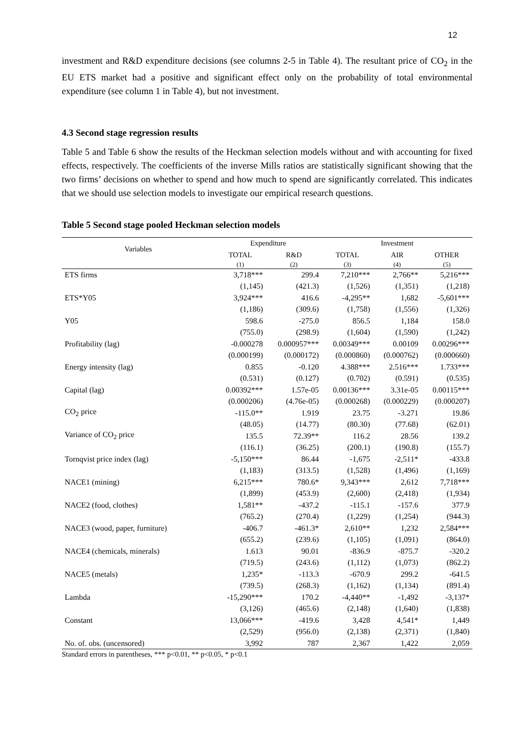12
investment and R&D expenditure decisions (see columns 2-5 in Table 4). The resultant price of CO<sub>2</sub> in the EU ETS market had a positive and significant effect only on the probability of total environmental expenditure (see column 1 in Table 4), but not investment.
4.3 Second stage regression results
Table 5 and Table 6 show the results of the Heckman selection models without and with accounting for fixed effects, respectively. The coefficients of the inverse Mills ratios are statistically significant showing that the two firms’ decisions on whether to spend and how much to spend are significantly correlated. This indicates that we should use selection models to investigate our empirical research questions.
Table 5 Second stage pooled Heckman selection models
| Variables | Expenditure | | Investment | | |
| --- | --- | --- | --- | --- | --- |
| | TOTAL | R&D | TOTAL | AIR | OTHER |
| | (1) | (2) | (3) | (4) | (5) |
| ETS firms | 3,718*** | 299.4 | 7,210*** | 2,766** | 5,216*** |
| | (1,145) | (421.3) | (1,526) | (1,351) | (1,218) |
| ETS*Y05 | 3,924*** | 416.6 | -4,295** | 1,682 | -5,601*** |
| | (1,186) | (309.6) | (1,758) | (1,556) | (1,326) |
| Y05 | 598.6 | -275.0 | 856.5 | 1,184 | 158.0 |
| | (755.0) | (298.9) | (1,604) | (1,590) | (1,242) |
| Profitability (lag) | -0.000278 | 0.000957*** | 0.00349*** | 0.00109 | 0.00296*** |
| | (0.000199) | (0.000172) | (0.000860) | (0.000762) | (0.000660) |
| Energy intensity (lag) | 0.855 | -0.120 | 4.388*** | 2.516*** | 1.733*** |
| | (0.531) | (0.127) | (0.702) | (0.591) | (0.535) |
| Capital (lag) | 0.00392*** | 1.57e-05 | 0.00136*** | 3.31e-05 | 0.00115*** |
| | (0.000206) | (4.76e-05) | (0.000268) | (0.000229) | (0.000207) |
| CO<sub>2</sub> price | -115.0** | 1.919 | 23.75 | -3.271 | 19.86 |
| | (48.05) | (14.77) | (80.30) | (77.68) | (62.01) |
| Variance of CO<sub>2</sub> price | 135.5 | 72.39** | 116.2 | 28.56 | 139.2 |
| | (116.1) | (36.25) | (200.1) | (190.8) | (155.7) |
| Tornqvist price index (lag) | -5,150*** | 86.44 | -1,675 | -2,511* | -433.8 |
| | (1,183) | (313.5) | (1,528) | (1,496) | (1,169) |
| NACE1 (mining) | 6,215*** | 780.6* | 9,343*** | 2,612 | 7,718*** |
| | (1,899) | (453.9) | (2,600) | (2,418) | (1,934) |
| NACE2 (food, clothes) | 1,581** | -437.2 | -115.1 | -157.6 | 377.9 |
| | (765.2) | (270.4) | (1,229) | (1,254) | (944.3) |
| NACE3 (wood, paper, furniture) | -406.7 | -461.3* | 2,610** | 1,232 | 2,584*** |
| | (655.2) | (239.6) | (1,105) | (1,091) | (864.0) |
| NACE4 (chemicals, minerals) | 1.613 | 90.01 | -836.9 | -875.7 | -320.2 |
| | (719.5) | (243.6) | (1,112) | (1,073) | (862.2) |
| NACE5 (metals) | 1,235* | -113.3 | -670.9 | 299.2 | -641.5 |
| | (739.5) | (268.3) | (1,162) | (1,134) | (891.4) |
| Lambda | -15,290*** | 170.2 | -4,440** | -1,492 | -3,137* |
| | (3,126) | (465.6) | (2,148) | (1,640) | (1,838) |
| Constant | 13,066*** | -419.6 | 3,428 | 4,541* | 1,449 |
| | (2,529) | (956.0) | (2,138) | (2,371) | (1,840) |
| No. of. obs. (uncensored) | 3,992 | 787 | 2,367 | 1,422 | 2,059 |
Standard errors in parentheses, *** p<0.01, ** p<0.05, * p<0.1